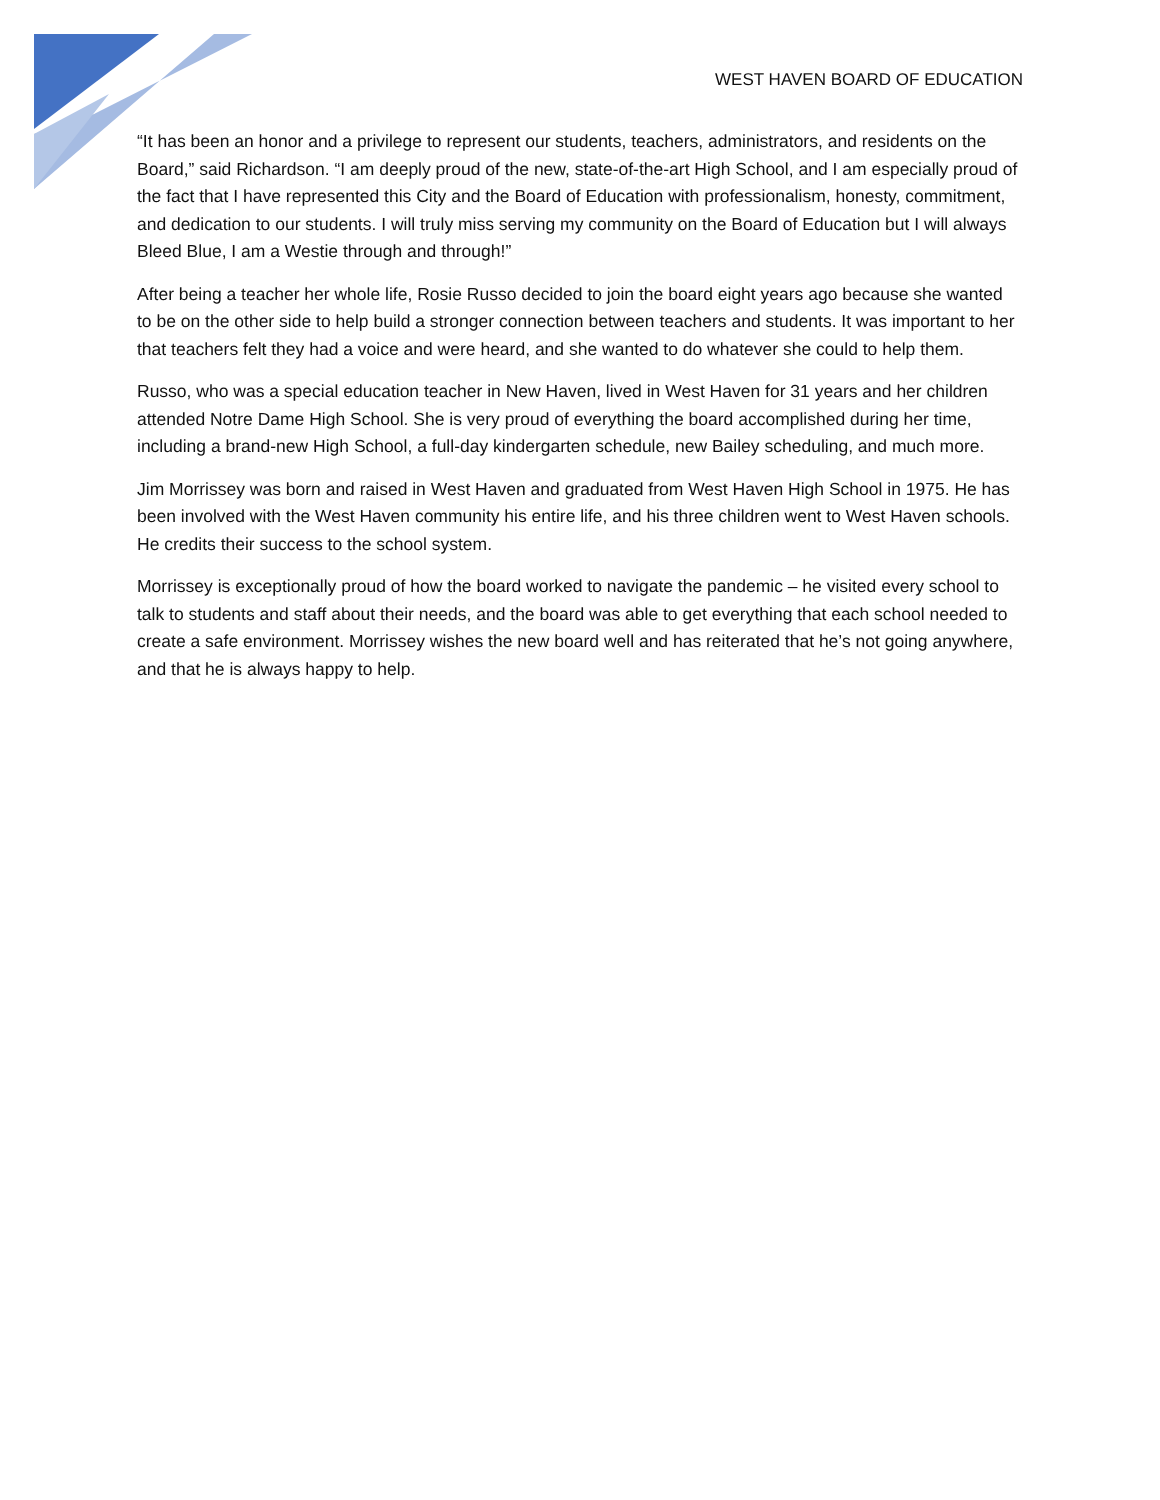WEST HAVEN BOARD OF EDUCATION
“It has been an honor and a privilege to represent our students, teachers, administrators, and residents on the Board,” said Richardson. “I am deeply proud of the new, state-of-the-art High School, and I am especially proud of the fact that I have represented this City and the Board of Education with professionalism, honesty, commitment, and dedication to our students. I will truly miss serving my community on the Board of Education but I will always Bleed Blue, I am a Westie through and through!”
After being a teacher her whole life, Rosie Russo decided to join the board eight years ago because she wanted to be on the other side to help build a stronger connection between teachers and students. It was important to her that teachers felt they had a voice and were heard, and she wanted to do whatever she could to help them.
Russo, who was a special education teacher in New Haven, lived in West Haven for 31 years and her children attended Notre Dame High School. She is very proud of everything the board accomplished during her time, including a brand-new High School, a full-day kindergarten schedule, new Bailey scheduling, and much more.
Jim Morrissey was born and raised in West Haven and graduated from West Haven High School in 1975. He has been involved with the West Haven community his entire life, and his three children went to West Haven schools. He credits their success to the school system.
Morrissey is exceptionally proud of how the board worked to navigate the pandemic – he visited every school to talk to students and staff about their needs, and the board was able to get everything that each school needed to create a safe environment. Morrissey wishes the new board well and has reiterated that he’s not going anywhere, and that he is always happy to help.